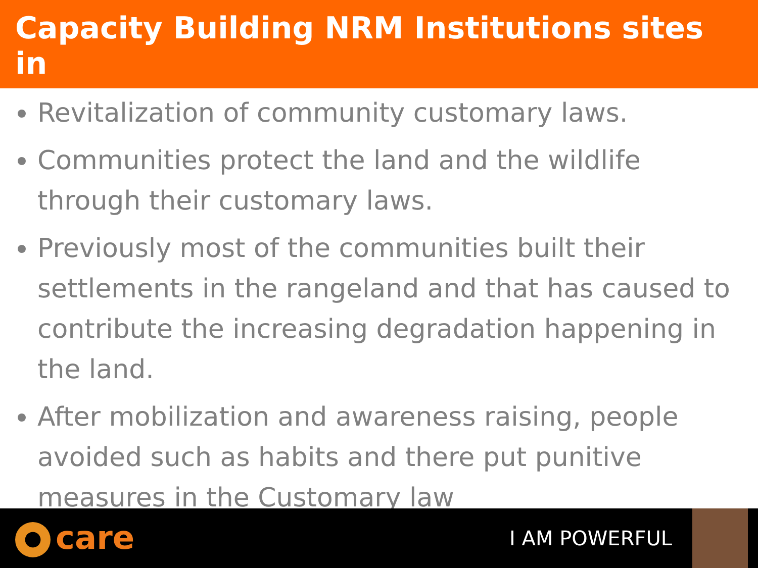Capacity Building NRM Institutions sites in
Revitalization of community customary laws.
Communities protect the land and the wildlife through their customary laws.
Previously most of the communities built their settlements in the rangeland and that has caused to contribute the increasing degradation happening in the land.
After mobilization and awareness raising, people avoided such as habits and there put punitive measures in the Customary law
care
I AM POWERFUL